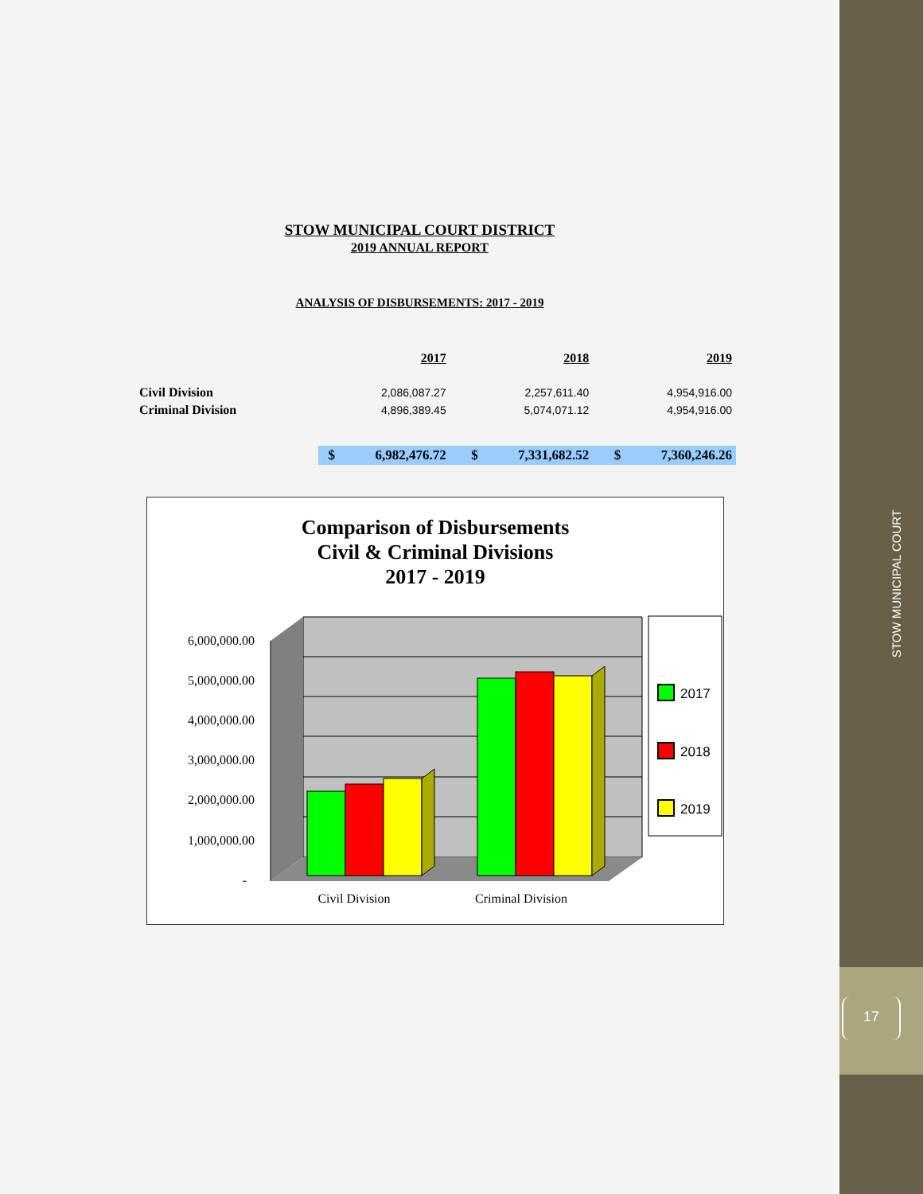STOW MUNICIPAL COURT
17
STOW MUNICIPAL COURT DISTRICT
2019 ANNUAL REPORT
ANALYSIS OF DISBURSEMENTS: 2017 - 2019
| | | 2017 | | 2018 | | 2019 |
| --- | --- | --- | --- | --- | --- | --- |
| Civil Division | 2,086,087.27 | | 2,257,611.40 | | 4,954,916.00 | |
| Criminal Division | 4,896,389.45 | | 5,074,071.12 | | 4,954,916.00 | |
| | $ | 6,982,476.72 | $ | 7,331,682.52 | $ | 7,360,246.26 |
Comparison of Disbursements
Civil & Criminal Divisions
2017 - 2019
6,000,000.00
5,000,000.00
4,000,000.00
3,000,000.00
2,000,000.00
1,000,000.00
-
Civil Division
Criminal Division
2017
2018
2019